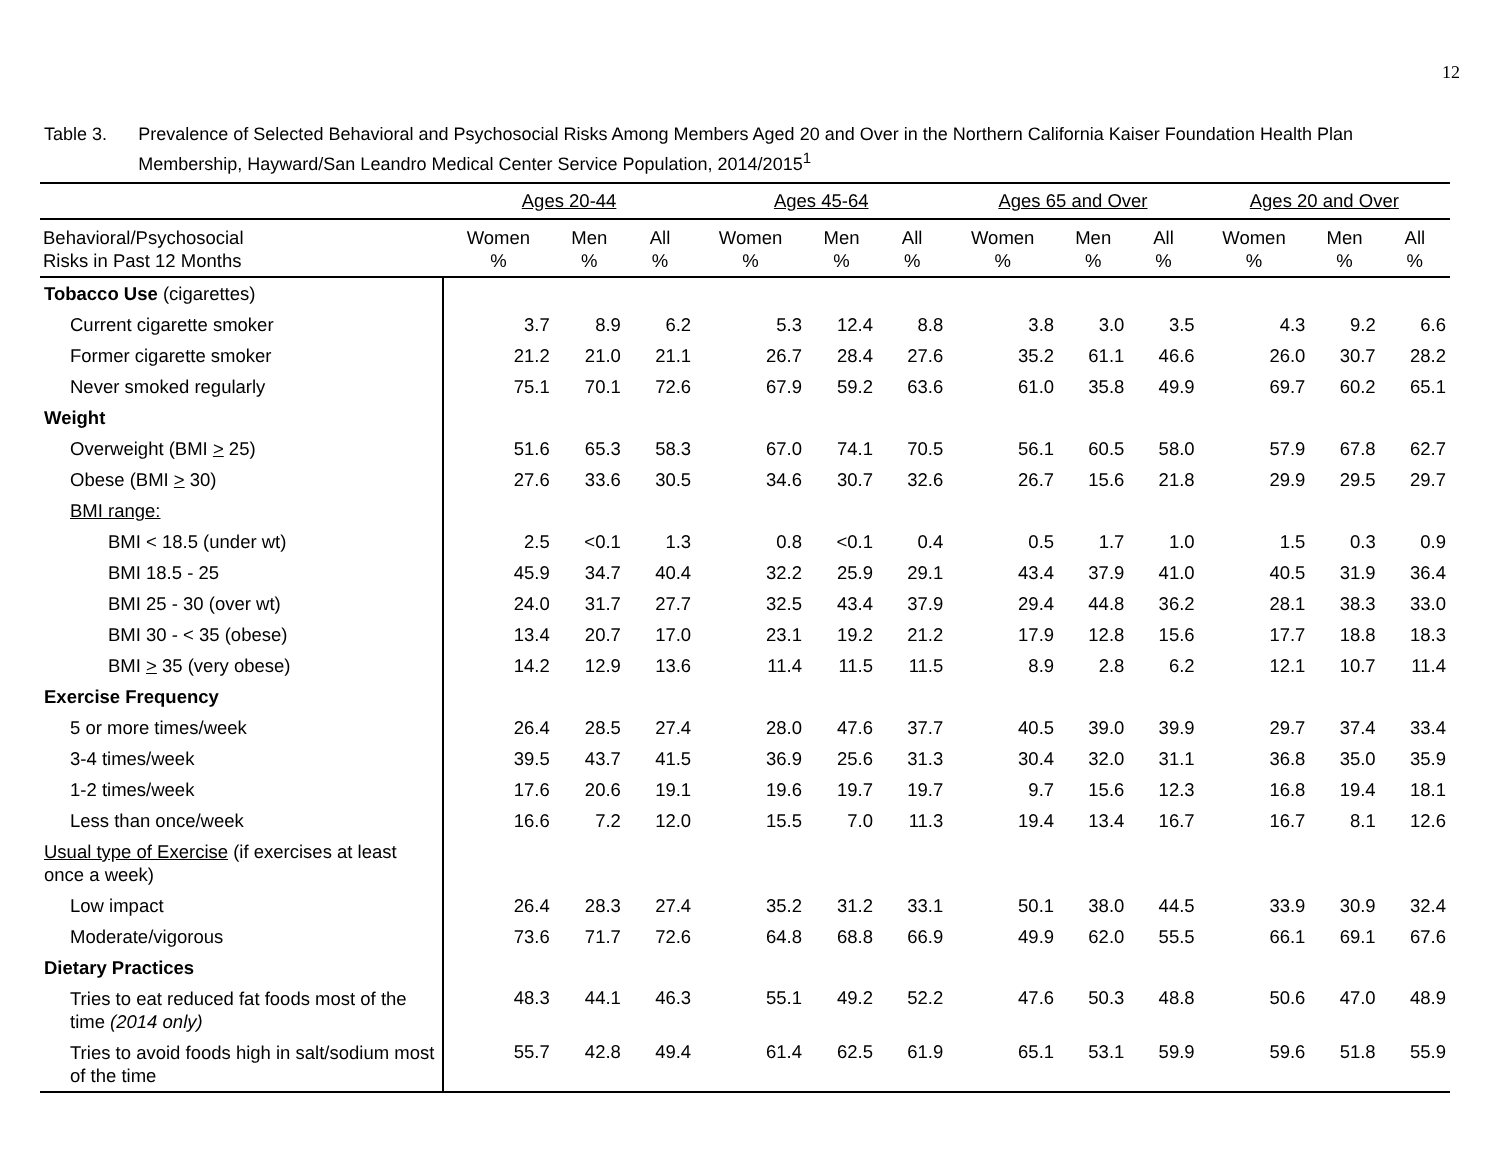12
Table 3. Prevalence of Selected Behavioral and Psychosocial Risks Among Members Aged 20 and Over in the Northern California Kaiser Foundation Health Plan Membership, Hayward/San Leandro Medical Center Service Population, 2014/2015<sup>1</sup>
| | Ages 20-44 | | | Ages 45-64 | | | Ages 65 and Over | | | Ages 20 and Over | | |
| --- | --- | --- | --- | --- | --- | --- | --- | --- | --- | --- | --- | --- |
| Behavioral/Psychosocial Risks in Past 12 Months | Women % | Men % | All % | Women % | Men % | All % | Women % | Men % | All % | Women % | Men % | All % |
| Tobacco Use (cigarettes) | | | | | | | | | | | | |
| Current cigarette smoker | 3.7 | 8.9 | 6.2 | 5.3 | 12.4 | 8.8 | 3.8 | 3.0 | 3.5 | 4.3 | 9.2 | 6.6 |
| Former cigarette smoker | 21.2 | 21.0 | 21.1 | 26.7 | 28.4 | 27.6 | 35.2 | 61.1 | 46.6 | 26.0 | 30.7 | 28.2 |
| Never smoked regularly | 75.1 | 70.1 | 72.6 | 67.9 | 59.2 | 63.6 | 61.0 | 35.8 | 49.9 | 69.7 | 60.2 | 65.1 |
| Weight | | | | | | | | | | | | |
| Overweight (BMI > 25) | 51.6 | 65.3 | 58.3 | 67.0 | 74.1 | 70.5 | 56.1 | 60.5 | 58.0 | 57.9 | 67.8 | 62.7 |
| Obese (BMI > 30) | 27.6 | 33.6 | 30.5 | 34.6 | 30.7 | 32.6 | 26.7 | 15.6 | 21.8 | 29.9 | 29.5 | 29.7 |
| BMI range: | | | | | | | | | | | | |
| BMI < 18.5 (under wt) | 2.5 | <0.1 | 1.3 | 0.8 | <0.1 | 0.4 | 0.5 | 1.7 | 1.0 | 1.5 | 0.3 | 0.9 |
| BMI 18.5 - 25 | 45.9 | 34.7 | 40.4 | 32.2 | 25.9 | 29.1 | 43.4 | 37.9 | 41.0 | 40.5 | 31.9 | 36.4 |
| BMI 25 - 30 (over wt) | 24.0 | 31.7 | 27.7 | 32.5 | 43.4 | 37.9 | 29.4 | 44.8 | 36.2 | 28.1 | 38.3 | 33.0 |
| BMI 30 - < 35 (obese) | 13.4 | 20.7 | 17.0 | 23.1 | 19.2 | 21.2 | 17.9 | 12.8 | 15.6 | 17.7 | 18.8 | 18.3 |
| BMI > 35 (very obese) | 14.2 | 12.9 | 13.6 | 11.4 | 11.5 | 11.5 | 8.9 | 2.8 | 6.2 | 12.1 | 10.7 | 11.4 |
| Exercise Frequency | | | | | | | | | | | | |
| 5 or more times/week | 26.4 | 28.5 | 27.4 | 28.0 | 47.6 | 37.7 | 40.5 | 39.0 | 39.9 | 29.7 | 37.4 | 33.4 |
| 3-4 times/week | 39.5 | 43.7 | 41.5 | 36.9 | 25.6 | 31.3 | 30.4 | 32.0 | 31.1 | 36.8 | 35.0 | 35.9 |
| 1-2 times/week | 17.6 | 20.6 | 19.1 | 19.6 | 19.7 | 19.7 | 9.7 | 15.6 | 12.3 | 16.8 | 19.4 | 18.1 |
| Less than once/week | 16.6 | 7.2 | 12.0 | 15.5 | 7.0 | 11.3 | 19.4 | 13.4 | 16.7 | 16.7 | 8.1 | 12.6 |
| Usual type of Exercise (if exercises at least once a week) | | | | | | | | | | | | |
| Low impact | 26.4 | 28.3 | 27.4 | 35.2 | 31.2 | 33.1 | 50.1 | 38.0 | 44.5 | 33.9 | 30.9 | 32.4 |
| Moderate/vigorous | 73.6 | 71.7 | 72.6 | 64.8 | 68.8 | 66.9 | 49.9 | 62.0 | 55.5 | 66.1 | 69.1 | 67.6 |
| Dietary Practices | | | | | | | | | | | | |
| Tries to eat reduced fat foods most of the time (2014 only) | 48.3 | 44.1 | 46.3 | 55.1 | 49.2 | 52.2 | 47.6 | 50.3 | 48.8 | 50.6 | 47.0 | 48.9 |
| Tries to avoid foods high in salt/sodium most of the time | 55.7 | 42.8 | 49.4 | 61.4 | 62.5 | 61.9 | 65.1 | 53.1 | 59.9 | 59.6 | 51.8 | 55.9 |